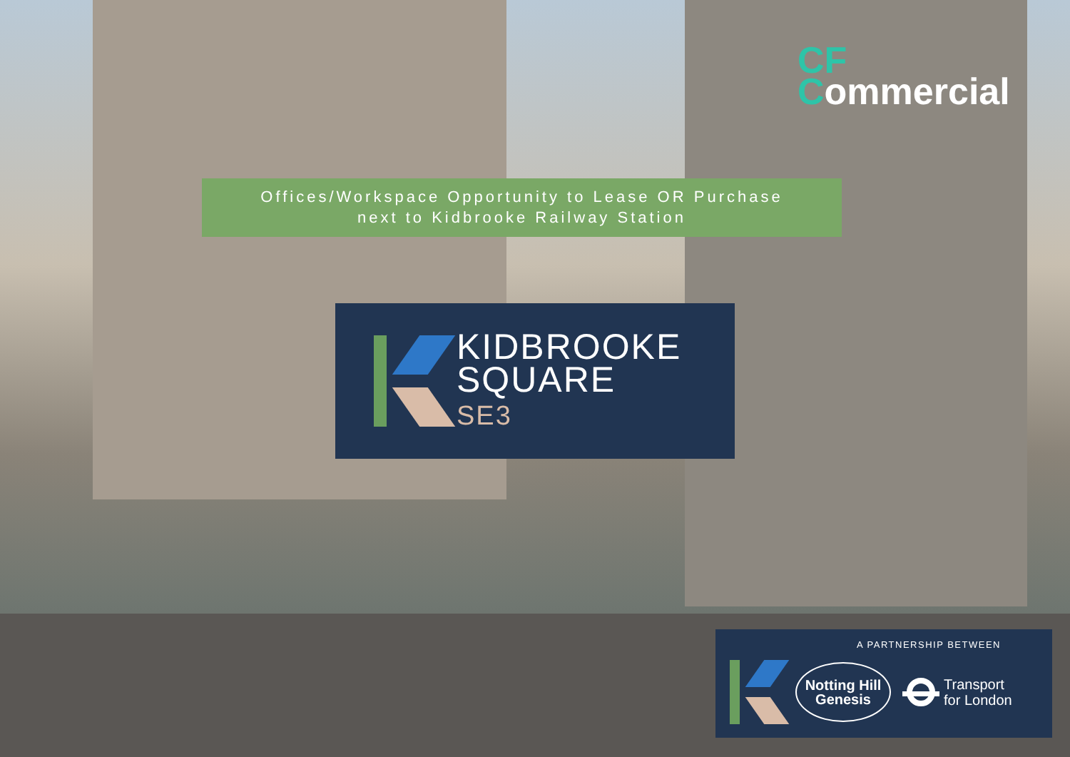CF
Commercial
Offices/Workspace Opportunity to Lease OR Purchase
next to Kidbrooke Railway Station
KIDBROOKE
SQUARE
SE3
A PARTNERSHIP BETWEEN
Notting Hill
Genesis
Transport
for London